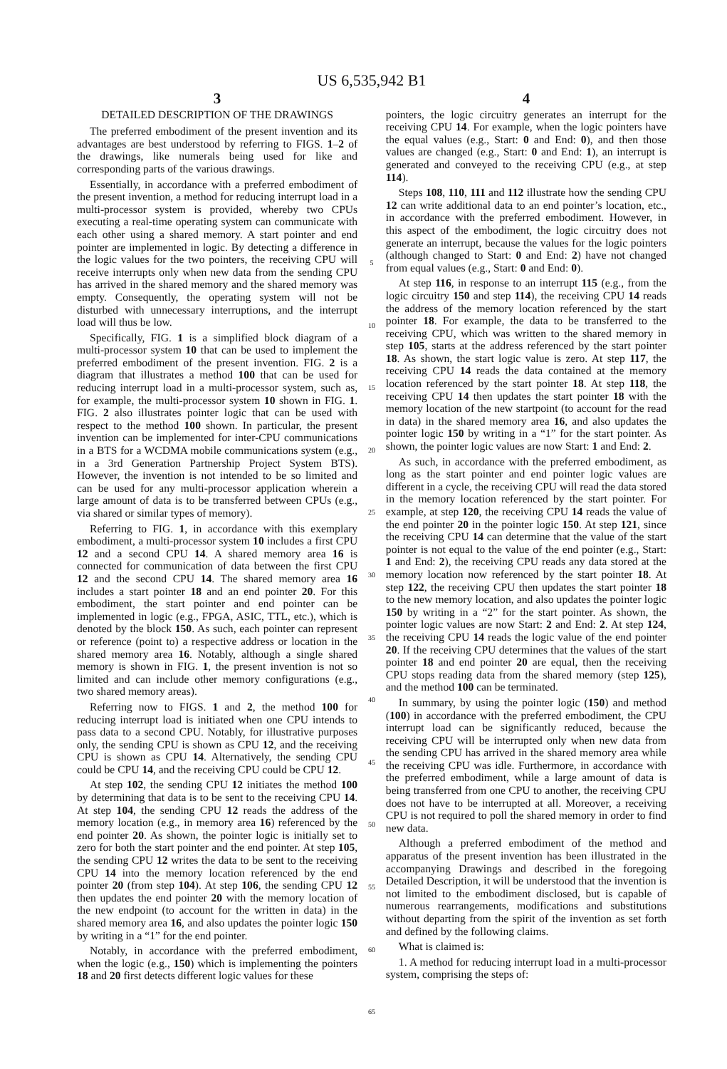US 6,535,942 B1
3
DETAILED DESCRIPTION OF THE DRAWINGS
The preferred embodiment of the present invention and its advantages are best understood by referring to FIGS. 1–2 of the drawings, like numerals being used for like and corresponding parts of the various drawings.
Essentially, in accordance with a preferred embodiment of the present invention, a method for reducing interrupt load in a multi-processor system is provided, whereby two CPUs executing a real-time operating system can communicate with each other using a shared memory. A start pointer and end pointer are implemented in logic. By detecting a difference in the logic values for the two pointers, the receiving CPU will receive interrupts only when new data from the sending CPU has arrived in the shared memory and the shared memory was empty. Consequently, the operating system will not be disturbed with unnecessary interruptions, and the interrupt load will thus be low.
Specifically, FIG. 1 is a simplified block diagram of a multi-processor system 10 that can be used to implement the preferred embodiment of the present invention. FIG. 2 is a diagram that illustrates a method 100 that can be used for reducing interrupt load in a multi-processor system, such as, for example, the multi-processor system 10 shown in FIG. 1. FIG. 2 also illustrates pointer logic that can be used with respect to the method 100 shown. In particular, the present invention can be implemented for inter-CPU communications in a BTS for a WCDMA mobile communications system (e.g., in a 3rd Generation Partnership Project System BTS). However, the invention is not intended to be so limited and can be used for any multi-processor application wherein a large amount of data is to be transferred between CPUs (e.g., via shared or similar types of memory).
Referring to FIG. 1, in accordance with this exemplary embodiment, a multi-processor system 10 includes a first CPU 12 and a second CPU 14. A shared memory area 16 is connected for communication of data between the first CPU 12 and the second CPU 14. The shared memory area 16 includes a start pointer 18 and an end pointer 20. For this embodiment, the start pointer and end pointer can be implemented in logic (e.g., FPGA, ASIC, TTL, etc.), which is denoted by the block 150. As such, each pointer can represent or reference (point to) a respective address or location in the shared memory area 16. Notably, although a single shared memory is shown in FIG. 1, the present invention is not so limited and can include other memory configurations (e.g., two shared memory areas).
Referring now to FIGS. 1 and 2, the method 100 for reducing interrupt load is initiated when one CPU intends to pass data to a second CPU. Notably, for illustrative purposes only, the sending CPU is shown as CPU 12, and the receiving CPU is shown as CPU 14. Alternatively, the sending CPU could be CPU 14, and the receiving CPU could be CPU 12.
At step 102, the sending CPU 12 initiates the method 100 by determining that data is to be sent to the receiving CPU 14. At step 104, the sending CPU 12 reads the address of the memory location (e.g., in memory area 16) referenced by the end pointer 20. As shown, the pointer logic is initially set to zero for both the start pointer and the end pointer. At step 105, the sending CPU 12 writes the data to be sent to the receiving CPU 14 into the memory location referenced by the end pointer 20 (from step 104). At step 106, the sending CPU 12 then updates the end pointer 20 with the memory location of the new endpoint (to account for the written in data) in the shared memory area 16, and also updates the pointer logic 150 by writing in a “1” for the end pointer.
Notably, in accordance with the preferred embodiment, when the logic (e.g., 150) which is implementing the pointers 18 and 20 first detects different logic values for these
5
10
15
20
25
30
35
40
45
50
55
60
65
4
pointers, the logic circuitry generates an interrupt for the receiving CPU 14. For example, when the logic pointers have the equal values (e.g., Start: 0 and End: 0), and then those values are changed (e.g., Start: 0 and End: 1), an interrupt is generated and conveyed to the receiving CPU (e.g., at step 114).
Steps 108, 110, 111 and 112 illustrate how the sending CPU 12 can write additional data to an end pointer’s location, etc., in accordance with the preferred embodiment. However, in this aspect of the embodiment, the logic circuitry does not generate an interrupt, because the values for the logic pointers (although changed to Start: 0 and End: 2) have not changed from equal values (e.g., Start: 0 and End: 0).
At step 116, in response to an interrupt 115 (e.g., from the logic circuitry 150 and step 114), the receiving CPU 14 reads the address of the memory location referenced by the start pointer 18. For example, the data to be transferred to the receiving CPU, which was written to the shared memory in step 105, starts at the address referenced by the start pointer 18. As shown, the start logic value is zero. At step 117, the receiving CPU 14 reads the data contained at the memory location referenced by the start pointer 18. At step 118, the receiving CPU 14 then updates the start pointer 18 with the memory location of the new startpoint (to account for the read in data) in the shared memory area 16, and also updates the pointer logic 150 by writing in a “1” for the start pointer. As shown, the pointer logic values are now Start: 1 and End: 2.
As such, in accordance with the preferred embodiment, as long as the start pointer and end pointer logic values are different in a cycle, the receiving CPU will read the data stored in the memory location referenced by the start pointer. For example, at step 120, the receiving CPU 14 reads the value of the end pointer 20 in the pointer logic 150. At step 121, since the receiving CPU 14 can determine that the value of the start pointer is not equal to the value of the end pointer (e.g., Start: 1 and End: 2), the receiving CPU reads any data stored at the memory location now referenced by the start pointer 18. At step 122, the receiving CPU then updates the start pointer 18 to the new memory location, and also updates the pointer logic 150 by writing in a “2” for the start pointer. As shown, the pointer logic values are now Start: 2 and End: 2. At step 124, the receiving CPU 14 reads the logic value of the end pointer 20. If the receiving CPU determines that the values of the start pointer 18 and end pointer 20 are equal, then the receiving CPU stops reading data from the shared memory (step 125), and the method 100 can be terminated.
In summary, by using the pointer logic (150) and method (100) in accordance with the preferred embodiment, the CPU interrupt load can be significantly reduced, because the receiving CPU will be interrupted only when new data from the sending CPU has arrived in the shared memory area while the receiving CPU was idle. Furthermore, in accordance with the preferred embodiment, while a large amount of data is being transferred from one CPU to another, the receiving CPU does not have to be interrupted at all. Moreover, a receiving CPU is not required to poll the shared memory in order to find new data.
Although a preferred embodiment of the method and apparatus of the present invention has been illustrated in the accompanying Drawings and described in the foregoing Detailed Description, it will be understood that the invention is not limited to the embodiment disclosed, but is capable of numerous rearrangements, modifications and substitutions without departing from the spirit of the invention as set forth and defined by the following claims.
What is claimed is:
1. A method for reducing interrupt load in a multi-processor system, comprising the steps of: